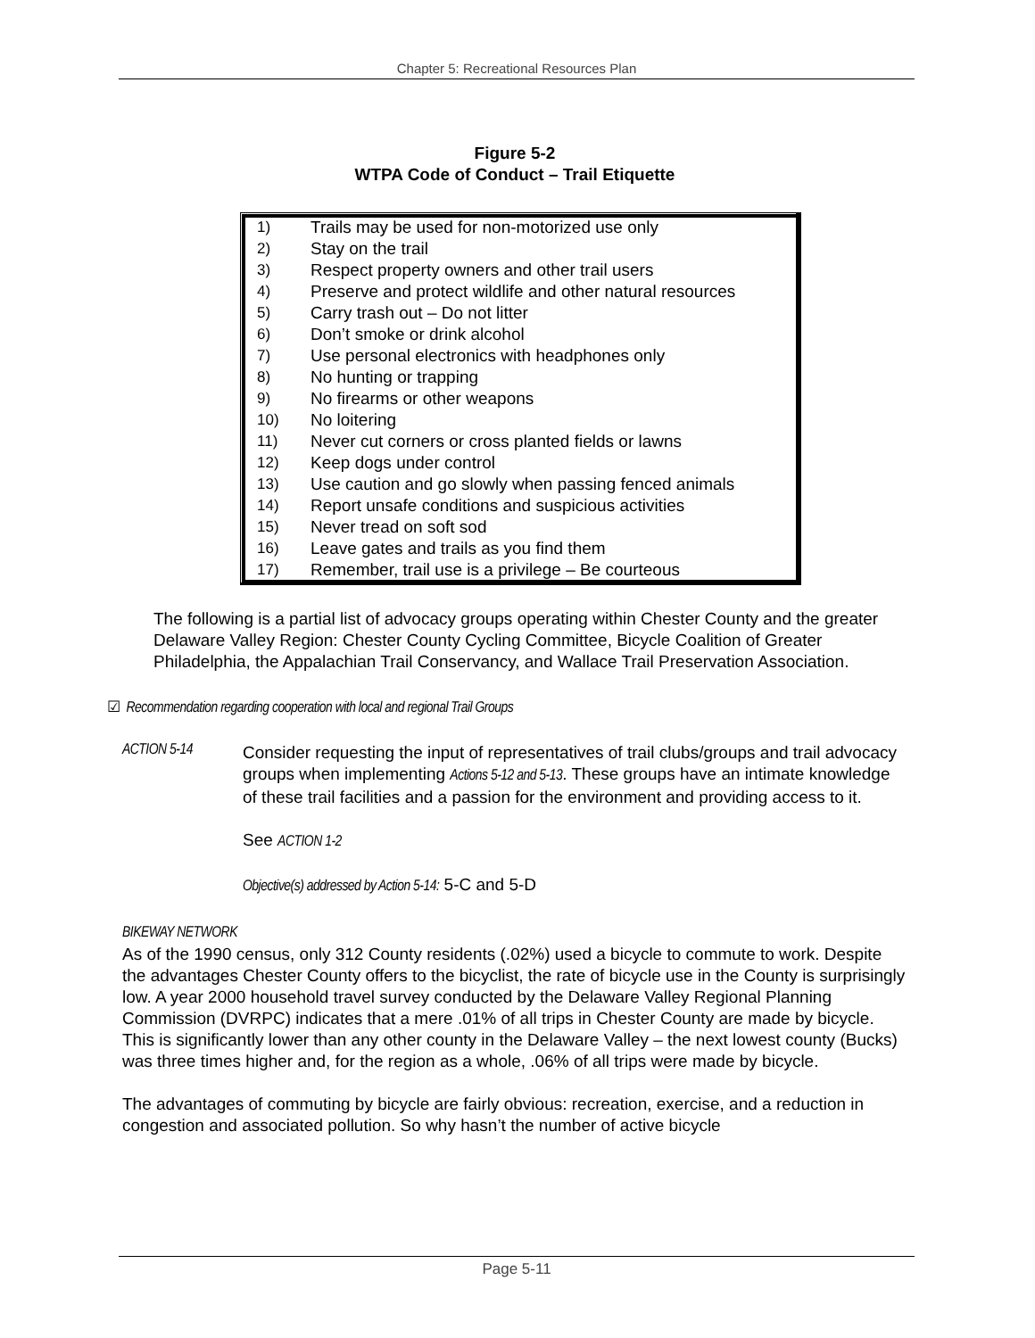Chapter 5: Recreational Resources Plan
Figure 5-2
WTPA Code of Conduct – Trail Etiquette
1) Trails may be used for non-motorized use only
2) Stay on the trail
3) Respect property owners and other trail users
4) Preserve and protect wildlife and other natural resources
5) Carry trash out – Do not litter
6) Don’t smoke or drink alcohol
7) Use personal electronics with headphones only
8) No hunting or trapping
9) No firearms or other weapons
10) No loitering
11) Never cut corners or cross planted fields or lawns
12) Keep dogs under control
13) Use caution and go slowly when passing fenced animals
14) Report unsafe conditions and suspicious activities
15) Never tread on soft sod
16) Leave gates and trails as you find them
17) Remember, trail use is a privilege – Be courteous
The following is a partial list of advocacy groups operating within Chester County and the greater Delaware Valley Region: Chester County Cycling Committee, Bicycle Coalition of Greater Philadelphia, the Appalachian Trail Conservancy, and Wallace Trail Preservation Association.
☑ Recommendation regarding cooperation with local and regional Trail Groups
ACTION 5-14
Consider requesting the input of representatives of trail clubs/groups and trail advocacy groups when implementing Actions 5-12 and 5-13. These groups have an intimate knowledge of these trail facilities and a passion for the environment and providing access to it.
See ACTION 1-2
Objective(s) addressed by Action 5-14: 5-C and 5-D
BIKEWAY NETWORK
As of the 1990 census, only 312 County residents (.02%) used a bicycle to commute to work. Despite the advantages Chester County offers to the bicyclist, the rate of bicycle use in the County is surprisingly low. A year 2000 household travel survey conducted by the Delaware Valley Regional Planning Commission (DVRPC) indicates that a mere .01% of all trips in Chester County are made by bicycle. This is significantly lower than any other county in the Delaware Valley – the next lowest county (Bucks) was three times higher and, for the region as a whole, .06% of all trips were made by bicycle.
The advantages of commuting by bicycle are fairly obvious: recreation, exercise, and a reduction in congestion and associated pollution. So why hasn’t the number of active bicycle
Page 5-11